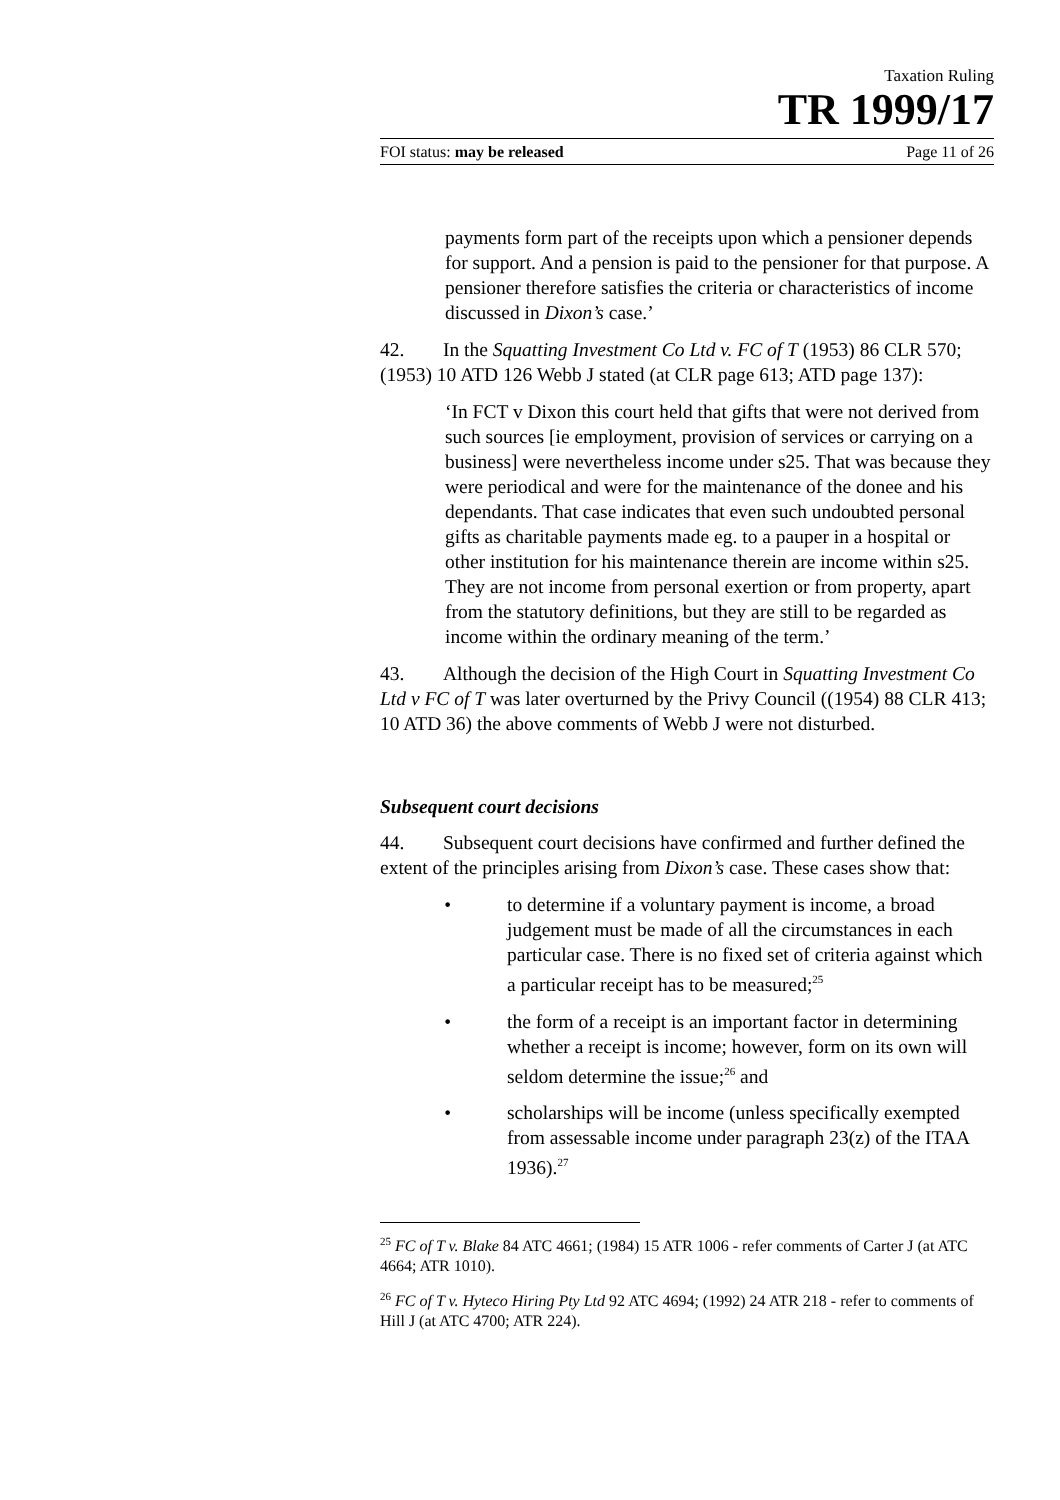Taxation Ruling
TR 1999/17
FOI status: may be released Page 11 of 26
payments form part of the receipts upon which a pensioner depends for support. And a pension is paid to the pensioner for that purpose. A pensioner therefore satisfies the criteria or characteristics of income discussed in Dixon’s case.’
42. In the Squatting Investment Co Ltd v. FC of T (1953) 86 CLR 570; (1953) 10 ATD 126 Webb J stated (at CLR page 613; ATD page 137):
‘In FCT v Dixon this court held that gifts that were not derived from such sources [ie employment, provision of services or carrying on a business] were nevertheless income under s25. That was because they were periodical and were for the maintenance of the donee and his dependants. That case indicates that even such undoubted personal gifts as charitable payments made eg. to a pauper in a hospital or other institution for his maintenance therein are income within s25. They are not income from personal exertion or from property, apart from the statutory definitions, but they are still to be regarded as income within the ordinary meaning of the term.’
43. Although the decision of the High Court in Squatting Investment Co Ltd v FC of T was later overturned by the Privy Council ((1954) 88 CLR 413; 10 ATD 36) the above comments of Webb J were not disturbed.
Subsequent court decisions
44. Subsequent court decisions have confirmed and further defined the extent of the principles arising from Dixon’s case. These cases show that:
• to determine if a voluntary payment is income, a broad judgement must be made of all the circumstances in each particular case. There is no fixed set of criteria against which a particular receipt has to be measured;<sup>25</sup>
• the form of a receipt is an important factor in determining whether a receipt is income; however, form on its own will seldom determine the issue;<sup>26</sup> and
• scholarships will be income (unless specifically exempted from assessable income under paragraph 23(z) of the ITAA 1936).<sup>27</sup>
<sup>25</sup> FC of T v. Blake 84 ATC 4661; (1984) 15 ATR 1006 - refer comments of Carter J (at ATC 4664; ATR 1010).
<sup>26</sup> FC of T v. Hyteco Hiring Pty Ltd 92 ATC 4694; (1992) 24 ATR 218 - refer to comments of Hill J (at ATC 4700; ATR 224).